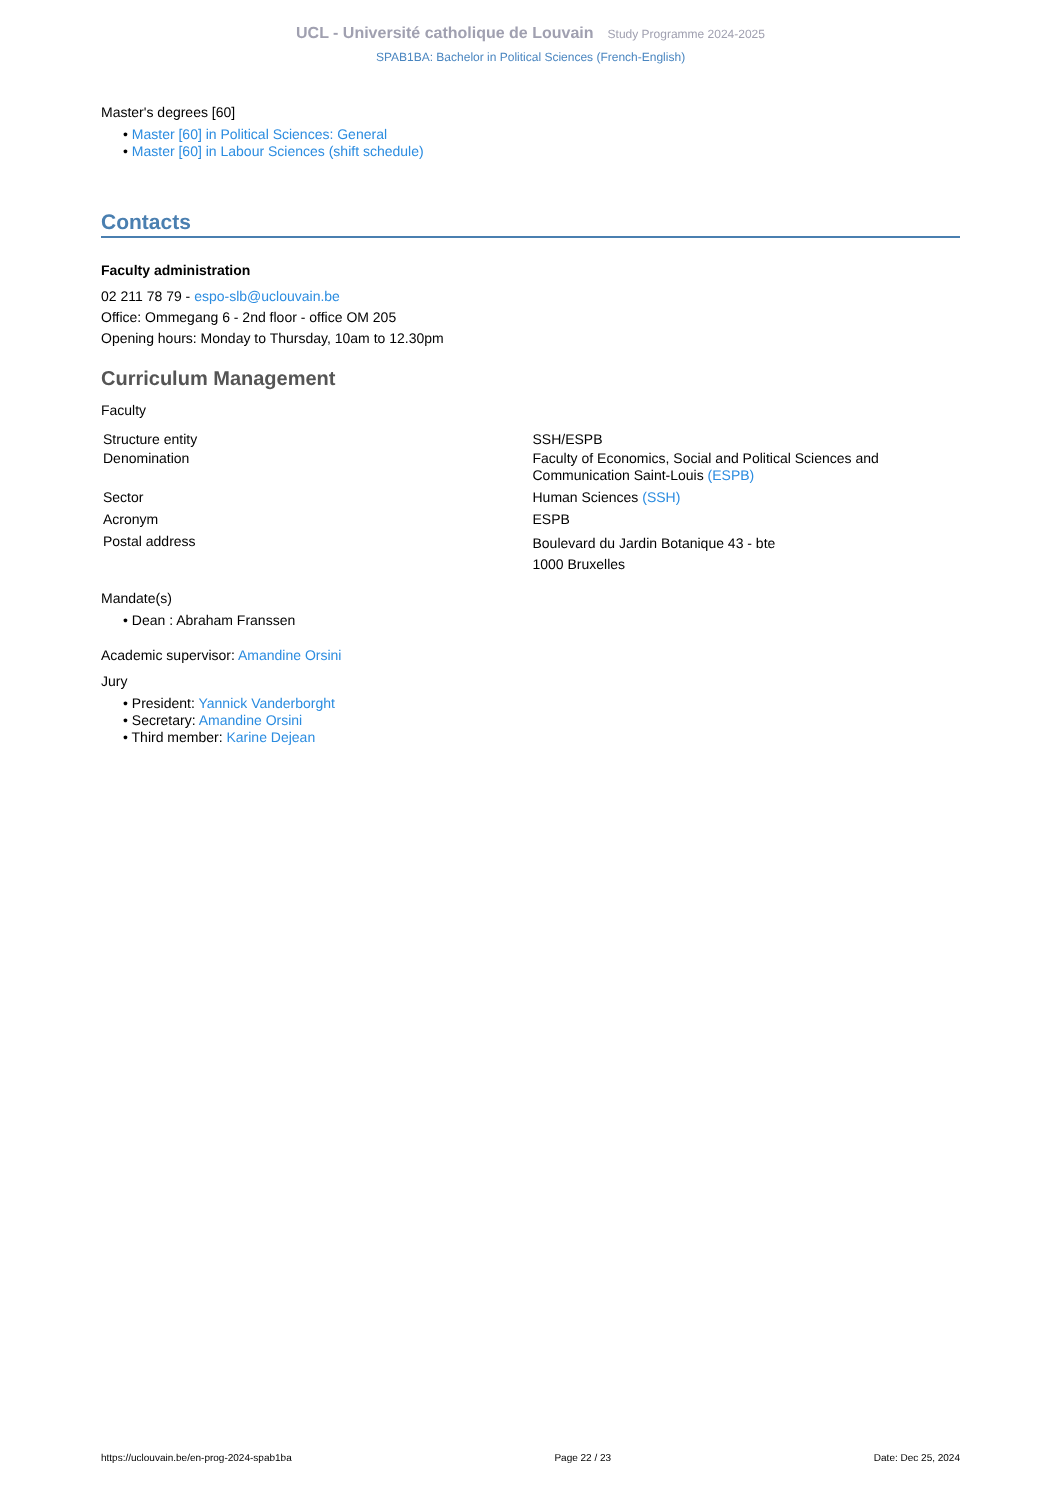UCL - Université catholique de Louvain Study Programme 2024-2025
SPAB1BA: Bachelor in Political Sciences (French-English)
Master's degrees [60]
• Master [60] in Political Sciences: General
• Master [60] in Labour Sciences (shift schedule)
Contacts
Faculty administration
02 211 78 79 - espo-slb@uclouvain.be
Office: Ommegang 6 - 2nd floor - office OM 205
Opening hours: Monday to Thursday, 10am to 12.30pm
Curriculum Management
Faculty
| Structure entity | SSH/ESPB |
| Denomination | Faculty of Economics, Social and Political Sciences and Communication Saint-Louis (ESPB) |
| Sector | Human Sciences (SSH) |
| Acronym | ESPB |
| Postal address | Boulevard du Jardin Botanique 43 - bte 1000 Bruxelles |
Mandate(s)
• Dean : Abraham Franssen
Academic supervisor: Amandine Orsini
Jury
• President: Yannick Vanderborght
• Secretary: Amandine Orsini
• Third member: Karine Dejean
https://uclouvain.be/en-prog-2024-spab1ba Page 22 / 23 Date: Dec 25, 2024